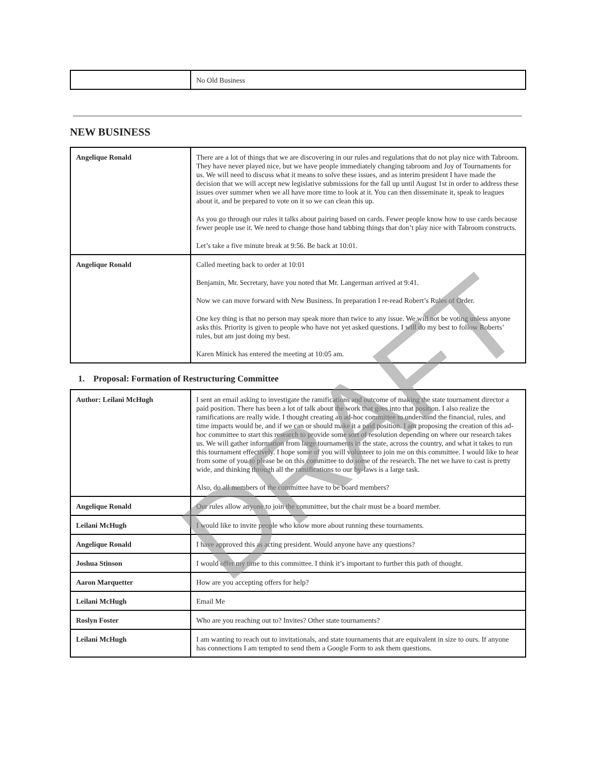| | No Old Business |
NEW BUSINESS
| Angelique Ronald | There are a lot of things that we are discovering in our rules and regulations that do not play nice with Tabroom. They have never played nice, but we have people immediately changing tabroom and Joy of Tournaments for us. We will need to discuss what it means to solve these issues, and as interim president I have made the decision that we will accept new legislative submissions for the fall up until August 1st in order to address these issues over summer when we all have more time to look at it. You can then disseminate it, speak to leagues about it, and be prepared to vote on it so we can clean this up. As you go through our rules it talks about pairing based on cards. Fewer people know how to use cards because fewer people use it. We need to change those hand tabbing things that don’t play nice with Tabroom constructs. Let’s take a five minute break at 9:56. Be back at 10:01. |
| Angelique Ronald | Called meeting back to order at 10:01 Benjamin, Mr. Secretary, have you noted that Mr. Langerman arrived at 9:41. Now we can move forward with New Business. In preparation I re-read Robert’s Rules of Order. One key thing is that no person may speak more than twice to any issue. We will not be voting unless anyone asks this. Priority is given to people who have not yet asked questions. I will do my best to follow Roberts’ rules, but am just doing my best. Karen Minick has entered the meeting at 10:05 am. |
1. Proposal: Formation of Restructuring Committee
| Author: Leilani McHugh | I sent an email asking to investigate the ramifications and outcome of making the state tournament director a paid position. There has been a lot of talk about the work that goes into that position. I also realize the ramifications are really wide. I thought creating an ad-hoc committee to understand the financial, rules, and time impacts would be, and if we can or should make it a paid position. I am proposing the creation of this ad-hoc committee to start this research to provide some sort of resolution depending on where our research takes us. We will gather information from large tournaments in the state, across the country, and what it takes to run this tournament effectively. I hope some of you will volunteer to join me on this committee. I would like to hear from some of you to please be on this committee to do some of the research. The net we have to cast is pretty wide, and thinking through all the ramifications to our by-laws is a large task. Also, do all members of the committee have to be board members? |
| Angelique Ronald | Our rules allow anyone to join the committee, but the chair must be a board member. |
| Leilani McHugh | I would like to invite people who know more about running these tournaments. |
| Angelique Ronald | I have approved this as acting president. Would anyone have any questions? |
| Joshua Stinson | I would offer my time to this committee. I think it’s important to further this path of thought. |
| Aaron Marquetter | How are you accepting offers for help? |
| Leilani McHugh | Email Me |
| Roslyn Foster | Who are you reaching out to? Invites? Other state tournaments? |
| Leilani McHugh | I am wanting to reach out to invitationals, and state tournaments that are equivalent in size to ours. If anyone has connections I am tempted to send them a Google Form to ask them questions. |
DRAFT